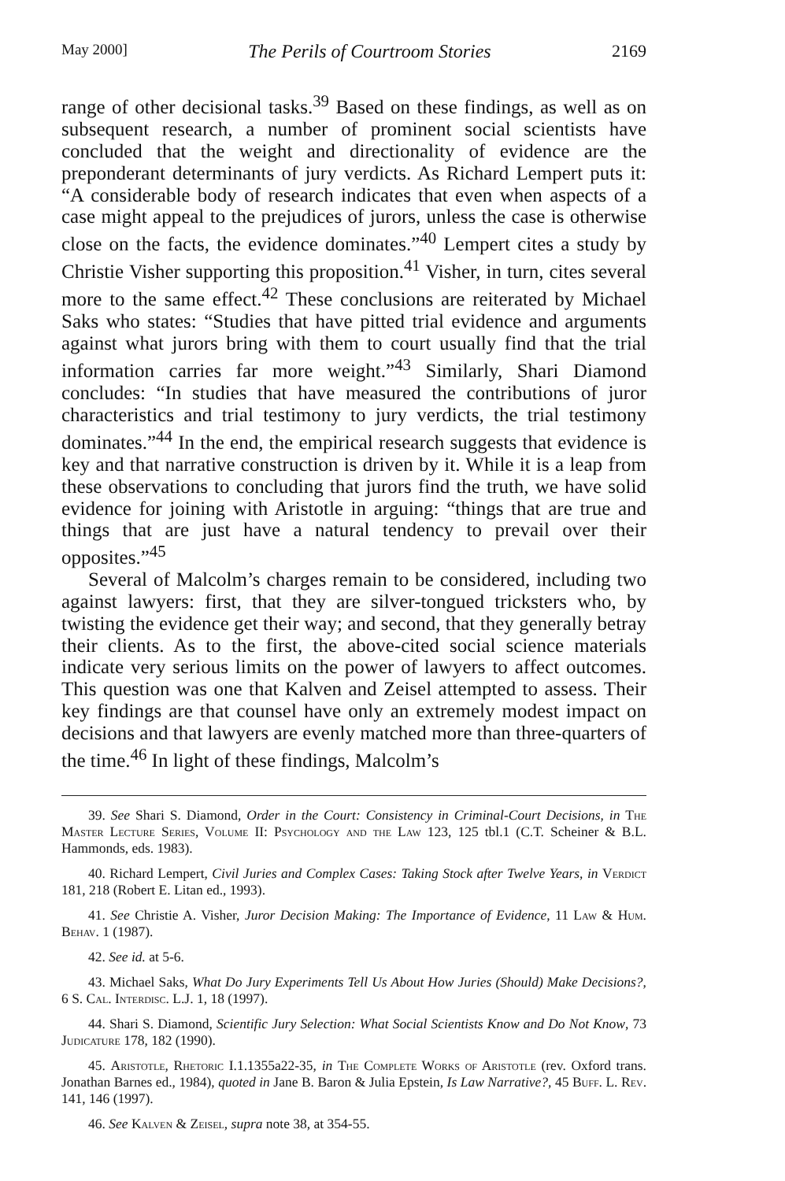May 2000] The Perils of Courtroom Stories 2169
range of other decisional tasks.<sup>39</sup> Based on these findings, as well as on subsequent research, a number of prominent social scientists have concluded that the weight and directionality of evidence are the preponderant determinants of jury verdicts. As Richard Lempert puts it: “A considerable body of research indicates that even when aspects of a case might appeal to the prejudices of jurors, unless the case is otherwise close on the facts, the evidence dominates.”<sup>40</sup> Lempert cites a study by Christie Visher supporting this proposition.<sup>41</sup> Visher, in turn, cites several more to the same effect.<sup>42</sup> These conclusions are reiterated by Michael Saks who states: “Studies that have pitted trial evidence and arguments against what jurors bring with them to court usually find that the trial information carries far more weight.”<sup>43</sup> Similarly, Shari Diamond concludes: “In studies that have measured the contributions of juror characteristics and trial testimony to jury verdicts, the trial testimony dominates.”<sup>44</sup> In the end, the empirical research suggests that evidence is key and that narrative construction is driven by it. While it is a leap from these observations to concluding that jurors find the truth, we have solid evidence for joining with Aristotle in arguing: “things that are true and things that are just have a natural tendency to prevail over their opposites.”<sup>45</sup>
Several of Malcolm’s charges remain to be considered, including two against lawyers: first, that they are silver-tongued tricksters who, by twisting the evidence get their way; and second, that they generally betray their clients. As to the first, the above-cited social science materials indicate very serious limits on the power of lawyers to affect outcomes. This question was one that Kalven and Zeisel attempted to assess. Their key findings are that counsel have only an extremely modest impact on decisions and that lawyers are evenly matched more than three-quarters of the time.<sup>46</sup> In light of these findings, Malcolm’s
39. See Shari S. Diamond, Order in the Court: Consistency in Criminal-Court Decisions, in The Master Lecture Series, Volume II: Psychology and the Law 123, 125 tbl.1 (C.T. Scheiner & B.L. Hammonds, eds. 1983).
40. Richard Lempert, Civil Juries and Complex Cases: Taking Stock after Twelve Years, in Verdict 181, 218 (Robert E. Litan ed., 1993).
41. See Christie A. Visher, Juror Decision Making: The Importance of Evidence, 11 Law & Hum. Behav. 1 (1987).
42. See id. at 5-6.
43. Michael Saks, What Do Jury Experiments Tell Us About How Juries (Should) Make Decisions?, 6 S. Cal. Interdisc. L.J. 1, 18 (1997).
44. Shari S. Diamond, Scientific Jury Selection: What Social Scientists Know and Do Not Know, 73 Judicature 178, 182 (1990).
45. Aristotle, Rhetoric I.1.1355a22-35, in The Complete Works of Aristotle (rev. Oxford trans. Jonathan Barnes ed., 1984), quoted in Jane B. Baron & Julia Epstein, Is Law Narrative?, 45 Buff. L. Rev. 141, 146 (1997).
46. See Kalven & Zeisel, supra note 38, at 354-55.